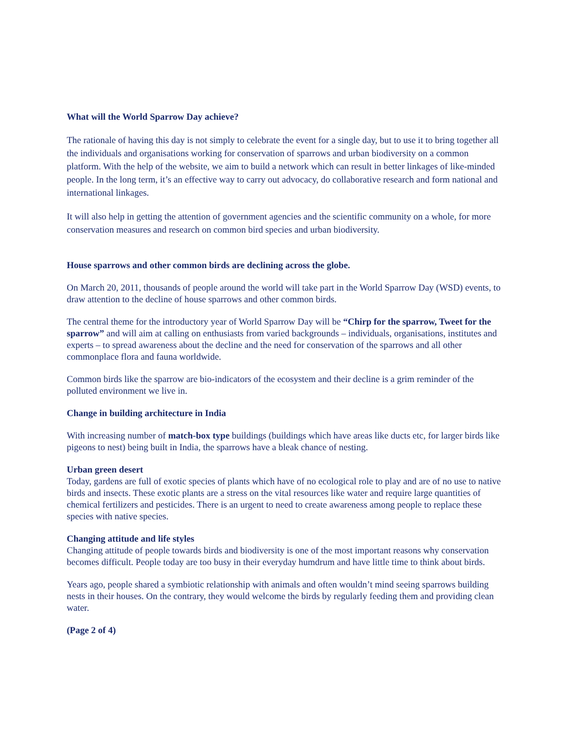What will the World Sparrow Day achieve?
The rationale of having this day is not simply to celebrate the event for a single day, but to use it to bring together all the individuals and organisations working for conservation of sparrows and urban biodiversity on a common platform. With the help of the website, we aim to build a network which can result in better linkages of like-minded people. In the long term, it’s an effective way to carry out advocacy, do collaborative research and form national and international linkages.
It will also help in getting the attention of government agencies and the scientific community on a whole, for more conservation measures and research on common bird species and urban biodiversity.
House sparrows and other common birds are declining across the globe.
On March 20, 2011, thousands of people around the world will take part in the World Sparrow Day (WSD) events, to draw attention to the decline of house sparrows and other common birds.
The central theme for the introductory year of World Sparrow Day will be “Chirp for the sparrow, Tweet for the sparrow” and will aim at calling on enthusiasts from varied backgrounds – individuals, organisations, institutes and experts – to spread awareness about the decline and the need for conservation of the sparrows and all other commonplace flora and fauna worldwide.
Common birds like the sparrow are bio-indicators of the ecosystem and their decline is a grim reminder of the polluted environment we live in.
Change in building architecture in India
With increasing number of match-box type buildings (buildings which have areas like ducts etc, for larger birds like pigeons to nest) being built in India, the sparrows have a bleak chance of nesting.
Urban green desert
Today, gardens are full of exotic species of plants which have of no ecological role to play and are of no use to native birds and insects. These exotic plants are a stress on the vital resources like water and require large quantities of chemical fertilizers and pesticides. There is an urgent to need to create awareness among people to replace these species with native species.
Changing attitude and life styles
Changing attitude of people towards birds and biodiversity is one of the most important reasons why conservation becomes difficult. People today are too busy in their everyday humdrum and have little time to think about birds.
Years ago, people shared a symbiotic relationship with animals and often wouldn’t mind seeing sparrows building nests in their houses. On the contrary, they would welcome the birds by regularly feeding them and providing clean water.
(Page 2 of 4)